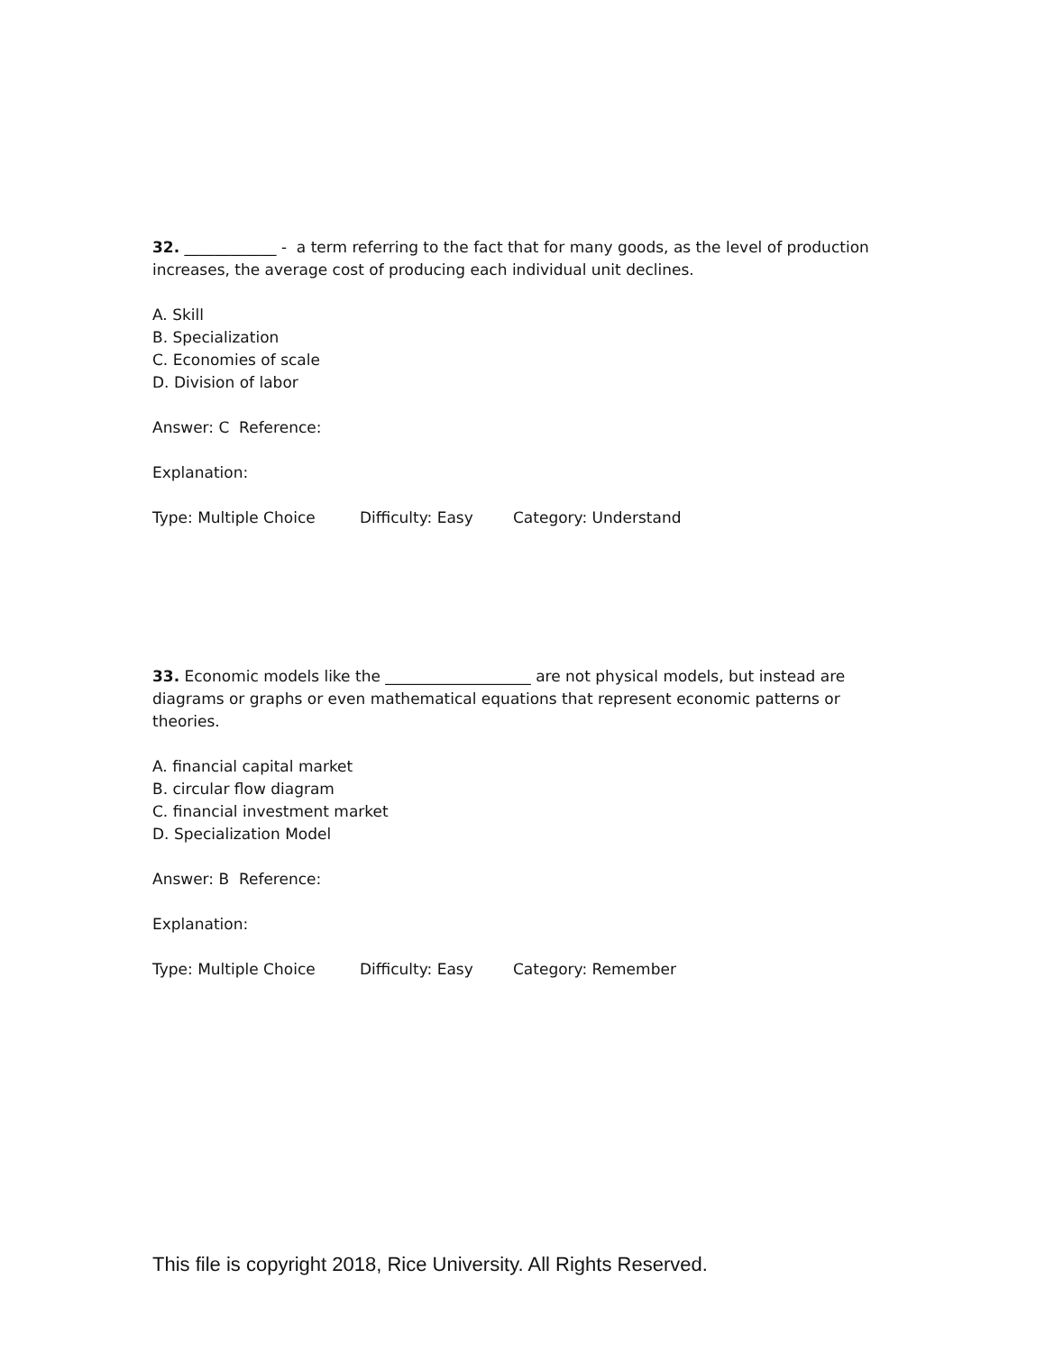32. ____________ - a term referring to the fact that for many goods, as the level of production increases, the average cost of producing each individual unit declines.
A. Skill
B. Specialization
C. Economies of scale
D. Division of labor
Answer: C Reference:
Explanation:
Type: Multiple Choice Difficulty: Easy Category: Understand
33. Economic models like the ___________________ are not physical models, but instead are diagrams or graphs or even mathematical equations that represent economic patterns or theories.
A. financial capital market
B. circular flow diagram
C. financial investment market
D. Specialization Model
Answer: B Reference:
Explanation:
Type: Multiple Choice Difficulty: Easy Category: Remember
This file is copyright 2018, Rice University. All Rights Reserved.